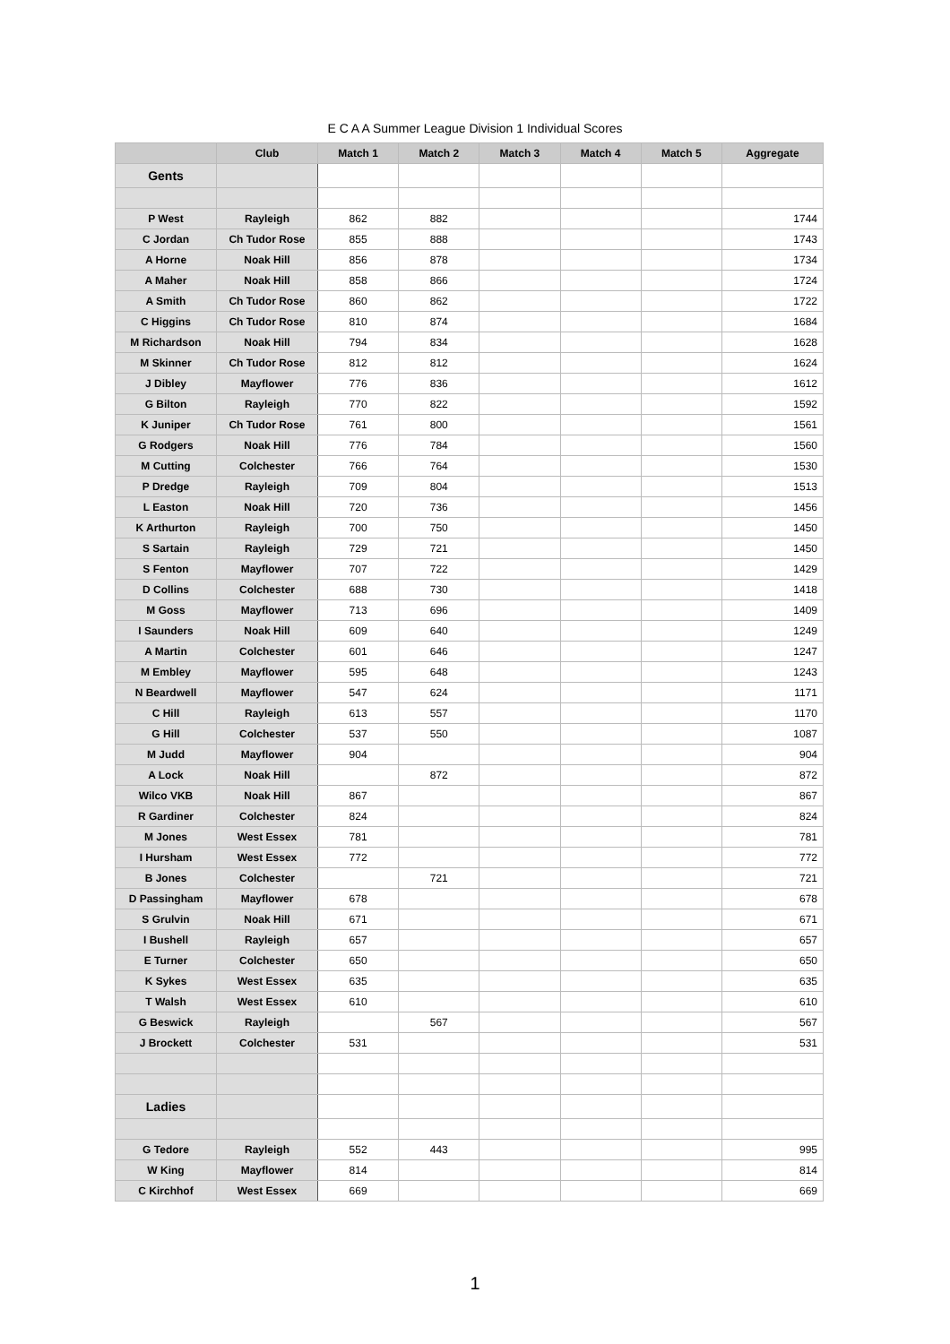E C A A Summer League Division 1 Individual Scores
| | Club | Match 1 | Match 2 | Match 3 | Match 4 | Match 5 | Aggregate |
| --- | --- | --- | --- | --- | --- | --- | --- |
| Gents | | | | | | | |
| P West | Rayleigh | 862 | 882 | | | | 1744 |
| C Jordan | Ch Tudor Rose | 855 | 888 | | | | 1743 |
| A Horne | Noak Hill | 856 | 878 | | | | 1734 |
| A Maher | Noak Hill | 858 | 866 | | | | 1724 |
| A Smith | Ch Tudor Rose | 860 | 862 | | | | 1722 |
| C Higgins | Ch Tudor Rose | 810 | 874 | | | | 1684 |
| M Richardson | Noak Hill | 794 | 834 | | | | 1628 |
| M Skinner | Ch Tudor Rose | 812 | 812 | | | | 1624 |
| J Dibley | Mayflower | 776 | 836 | | | | 1612 |
| G Bilton | Rayleigh | 770 | 822 | | | | 1592 |
| K Juniper | Ch Tudor Rose | 761 | 800 | | | | 1561 |
| G Rodgers | Noak Hill | 776 | 784 | | | | 1560 |
| M Cutting | Colchester | 766 | 764 | | | | 1530 |
| P Dredge | Rayleigh | 709 | 804 | | | | 1513 |
| L Easton | Noak Hill | 720 | 736 | | | | 1456 |
| K Arthurton | Rayleigh | 700 | 750 | | | | 1450 |
| S Sartain | Rayleigh | 729 | 721 | | | | 1450 |
| S Fenton | Mayflower | 707 | 722 | | | | 1429 |
| D Collins | Colchester | 688 | 730 | | | | 1418 |
| M Goss | Mayflower | 713 | 696 | | | | 1409 |
| I Saunders | Noak Hill | 609 | 640 | | | | 1249 |
| A Martin | Colchester | 601 | 646 | | | | 1247 |
| M Embley | Mayflower | 595 | 648 | | | | 1243 |
| N Beardwell | Mayflower | 547 | 624 | | | | 1171 |
| C Hill | Rayleigh | 613 | 557 | | | | 1170 |
| G Hill | Colchester | 537 | 550 | | | | 1087 |
| M Judd | Mayflower | 904 | | | | | 904 |
| A Lock | Noak Hill | | 872 | | | | 872 |
| Wilco VKB | Noak Hill | 867 | | | | | 867 |
| R Gardiner | Colchester | 824 | | | | | 824 |
| M Jones | West Essex | 781 | | | | | 781 |
| I Hursham | West Essex | 772 | | | | | 772 |
| B Jones | Colchester | | 721 | | | | 721 |
| D Passingham | Mayflower | 678 | | | | | 678 |
| S Grulvin | Noak Hill | 671 | | | | | 671 |
| I Bushell | Rayleigh | 657 | | | | | 657 |
| E Turner | Colchester | 650 | | | | | 650 |
| K Sykes | West Essex | 635 | | | | | 635 |
| T Walsh | West Essex | 610 | | | | | 610 |
| G Beswick | Rayleigh | | 567 | | | | 567 |
| J Brockett | Colchester | 531 | | | | | 531 |
| Ladies | | | | | | | |
| G Tedore | Rayleigh | 552 | 443 | | | | 995 |
| W King | Mayflower | 814 | | | | | 814 |
| C Kirchhof | West Essex | 669 | | | | | 669 |
1